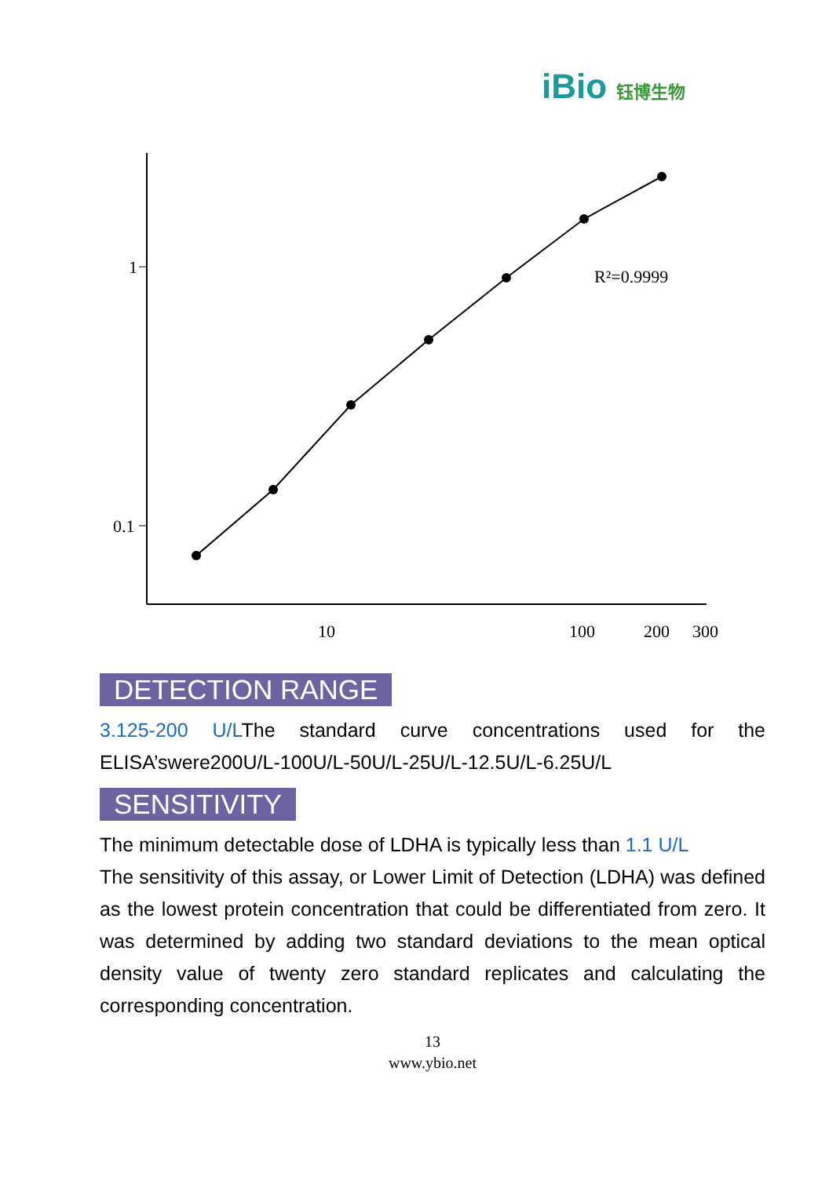iBio 钰博生物
1
0.1
10
100
200
300
R²=0.9999
DETECTION RANGE
3.125-200 U/LThe standard curve concentrations used for the ELISA’swere200U/L-100U/L-50U/L-25U/L-12.5U/L-6.25U/L
SENSITIVITY
The minimum detectable dose of LDHA is typically less than 1.1 U/L
The sensitivity of this assay, or Lower Limit of Detection (LDHA) was defined as the lowest protein concentration that could be differentiated from zero. It was determined by adding two standard deviations to the mean optical density value of twenty zero standard replicates and calculating the corresponding concentration.
13
www.ybio.net